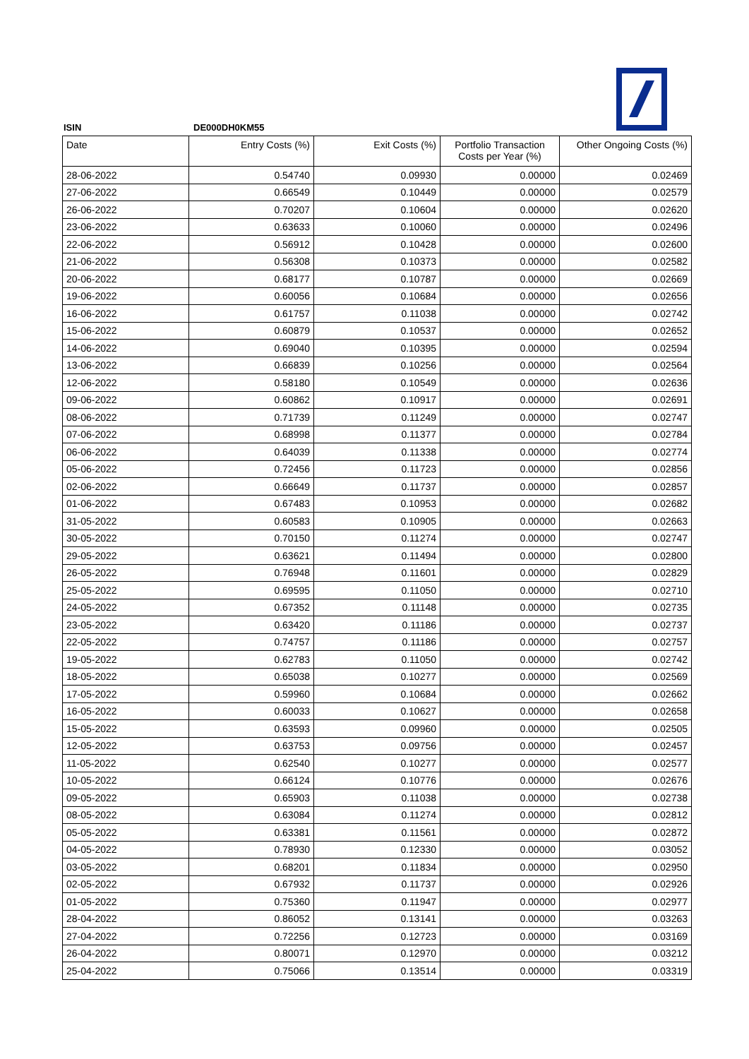ISIN DE000DH0KM55
| Date | Entry Costs (%) | Exit Costs (%) | Portfolio Transaction Costs per Year (%) | Other Ongoing Costs (%) |
| --- | --- | --- | --- | --- |
| 28-06-2022 | 0.54740 | 0.09930 | 0.00000 | 0.02469 |
| 27-06-2022 | 0.66549 | 0.10449 | 0.00000 | 0.02579 |
| 26-06-2022 | 0.70207 | 0.10604 | 0.00000 | 0.02620 |
| 23-06-2022 | 0.63633 | 0.10060 | 0.00000 | 0.02496 |
| 22-06-2022 | 0.56912 | 0.10428 | 0.00000 | 0.02600 |
| 21-06-2022 | 0.56308 | 0.10373 | 0.00000 | 0.02582 |
| 20-06-2022 | 0.68177 | 0.10787 | 0.00000 | 0.02669 |
| 19-06-2022 | 0.60056 | 0.10684 | 0.00000 | 0.02656 |
| 16-06-2022 | 0.61757 | 0.11038 | 0.00000 | 0.02742 |
| 15-06-2022 | 0.60879 | 0.10537 | 0.00000 | 0.02652 |
| 14-06-2022 | 0.69040 | 0.10395 | 0.00000 | 0.02594 |
| 13-06-2022 | 0.66839 | 0.10256 | 0.00000 | 0.02564 |
| 12-06-2022 | 0.58180 | 0.10549 | 0.00000 | 0.02636 |
| 09-06-2022 | 0.60862 | 0.10917 | 0.00000 | 0.02691 |
| 08-06-2022 | 0.71739 | 0.11249 | 0.00000 | 0.02747 |
| 07-06-2022 | 0.68998 | 0.11377 | 0.00000 | 0.02784 |
| 06-06-2022 | 0.64039 | 0.11338 | 0.00000 | 0.02774 |
| 05-06-2022 | 0.72456 | 0.11723 | 0.00000 | 0.02856 |
| 02-06-2022 | 0.66649 | 0.11737 | 0.00000 | 0.02857 |
| 01-06-2022 | 0.67483 | 0.10953 | 0.00000 | 0.02682 |
| 31-05-2022 | 0.60583 | 0.10905 | 0.00000 | 0.02663 |
| 30-05-2022 | 0.70150 | 0.11274 | 0.00000 | 0.02747 |
| 29-05-2022 | 0.63621 | 0.11494 | 0.00000 | 0.02800 |
| 26-05-2022 | 0.76948 | 0.11601 | 0.00000 | 0.02829 |
| 25-05-2022 | 0.69595 | 0.11050 | 0.00000 | 0.02710 |
| 24-05-2022 | 0.67352 | 0.11148 | 0.00000 | 0.02735 |
| 23-05-2022 | 0.63420 | 0.11186 | 0.00000 | 0.02737 |
| 22-05-2022 | 0.74757 | 0.11186 | 0.00000 | 0.02757 |
| 19-05-2022 | 0.62783 | 0.11050 | 0.00000 | 0.02742 |
| 18-05-2022 | 0.65038 | 0.10277 | 0.00000 | 0.02569 |
| 17-05-2022 | 0.59960 | 0.10684 | 0.00000 | 0.02662 |
| 16-05-2022 | 0.60033 | 0.10627 | 0.00000 | 0.02658 |
| 15-05-2022 | 0.63593 | 0.09960 | 0.00000 | 0.02505 |
| 12-05-2022 | 0.63753 | 0.09756 | 0.00000 | 0.02457 |
| 11-05-2022 | 0.62540 | 0.10277 | 0.00000 | 0.02577 |
| 10-05-2022 | 0.66124 | 0.10776 | 0.00000 | 0.02676 |
| 09-05-2022 | 0.65903 | 0.11038 | 0.00000 | 0.02738 |
| 08-05-2022 | 0.63084 | 0.11274 | 0.00000 | 0.02812 |
| 05-05-2022 | 0.63381 | 0.11561 | 0.00000 | 0.02872 |
| 04-05-2022 | 0.78930 | 0.12330 | 0.00000 | 0.03052 |
| 03-05-2022 | 0.68201 | 0.11834 | 0.00000 | 0.02950 |
| 02-05-2022 | 0.67932 | 0.11737 | 0.00000 | 0.02926 |
| 01-05-2022 | 0.75360 | 0.11947 | 0.00000 | 0.02977 |
| 28-04-2022 | 0.86052 | 0.13141 | 0.00000 | 0.03263 |
| 27-04-2022 | 0.72256 | 0.12723 | 0.00000 | 0.03169 |
| 26-04-2022 | 0.80071 | 0.12970 | 0.00000 | 0.03212 |
| 25-04-2022 | 0.75066 | 0.13514 | 0.00000 | 0.03319 |